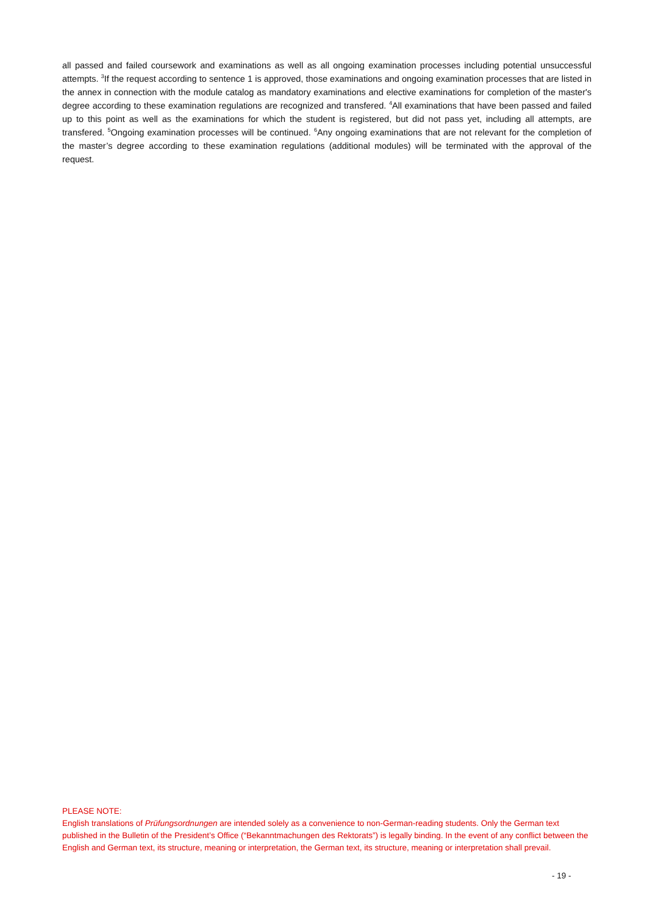all passed and failed coursework and examinations as well as all ongoing examination processes including potential unsuccessful attempts. <sup>3</sup>If the request according to sentence 1 is approved, those examinations and ongoing examination processes that are listed in the annex in connection with the module catalog as mandatory examinations and elective examinations for completion of the master's degree according to these examination regulations are recognized and transfered. <sup>4</sup>All examinations that have been passed and failed up to this point as well as the examinations for which the student is registered, but did not pass yet, including all attempts, are transfered. <sup>5</sup>Ongoing examination processes will be continued. <sup>6</sup>Any ongoing examinations that are not relevant for the completion of the master’s degree according to these examination regulations (additional modules) will be terminated with the approval of the request.
PLEASE NOTE:
English translations of Prüfungsordnungen are intended solely as a convenience to non-German-reading students. Only the German text published in the Bulletin of the President’s Office (“Bekanntmachungen des Rektorats”) is legally binding. In the event of any conflict between the English and German text, its structure, meaning or interpretation, the German text, its structure, meaning or interpretation shall prevail.
- 19 -